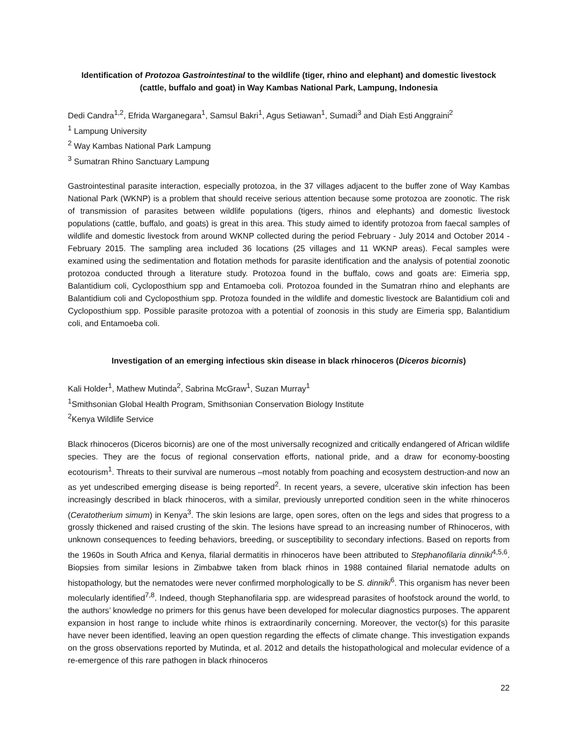Identification of Protozoa Gastrointestinal to the wildlife (tiger, rhino and elephant) and domestic livestock (cattle, buffalo and goat) in Way Kambas National Park, Lampung, Indonesia
Dedi Candra<sup>1,2</sup>, Efrida Warganegara<sup>1</sup>, Samsul Bakri<sup>1</sup>, Agus Setiawan<sup>1</sup>, Sumadi<sup>3</sup> and Diah Esti Anggraini<sup>2</sup>
<sup>1</sup> Lampung University
<sup>2</sup> Way Kambas National Park Lampung
<sup>3</sup> Sumatran Rhino Sanctuary Lampung
Gastrointestinal parasite interaction, especially protozoa, in the 37 villages adjacent to the buffer zone of Way Kambas National Park (WKNP) is a problem that should receive serious attention because some protozoa are zoonotic. The risk of transmission of parasites between wildlife populations (tigers, rhinos and elephants) and domestic livestock populations (cattle, buffalo, and goats) is great in this area. This study aimed to identify protozoa from faecal samples of wildlife and domestic livestock from around WKNP collected during the period February - July 2014 and October 2014 - February 2015. The sampling area included 36 locations (25 villages and 11 WKNP areas). Fecal samples were examined using the sedimentation and flotation methods for parasite identification and the analysis of potential zoonotic protozoa conducted through a literature study. Protozoa found in the buffalo, cows and goats are: Eimeria spp, Balantidium coli, Cycloposthium spp and Entamoeba coli. Protozoa founded in the Sumatran rhino and elephants are Balantidium coli and Cycloposthium spp. Protoza founded in the wildlife and domestic livestock are Balantidium coli and Cycloposthium spp. Possible parasite protozoa with a potential of zoonosis in this study are Eimeria spp, Balantidium coli, and Entamoeba coli.
Investigation of an emerging infectious skin disease in black rhinoceros (Diceros bicornis)
Kali Holder<sup>1</sup>, Mathew Mutinda<sup>2</sup>, Sabrina McGraw<sup>1</sup>, Suzan Murray<sup>1</sup>
<sup>1</sup> Smithsonian Global Health Program, Smithsonian Conservation Biology Institute
<sup>2</sup> Kenya Wildlife Service
Black rhinoceros (Diceros bicornis) are one of the most universally recognized and critically endangered of African wildlife species. They are the focus of regional conservation efforts, national pride, and a draw for economy-boosting ecotourism<sup>1</sup>. Threats to their survival are numerous –most notably from poaching and ecosystem destruction-and now an as yet undescribed emerging disease is being reported<sup>2</sup>. In recent years, a severe, ulcerative skin infection has been increasingly described in black rhinoceros, with a similar, previously unreported condition seen in the white rhinoceros (Ceratotherium simum) in Kenya<sup>3</sup>. The skin lesions are large, open sores, often on the legs and sides that progress to a grossly thickened and raised crusting of the skin. The lesions have spread to an increasing number of Rhinoceros, with unknown consequences to feeding behaviors, breeding, or susceptibility to secondary infections. Based on reports from the 1960s in South Africa and Kenya, filarial dermatitis in rhinoceros have been attributed to Stephanofilaria dinniki<sup>4,5,6</sup>. Biopsies from similar lesions in Zimbabwe taken from black rhinos in 1988 contained filarial nematode adults on histopathology, but the nematodes were never confirmed morphologically to be S. dinniki<sup>6</sup>. This organism has never been molecularly identified<sup>7,8</sup>. Indeed, though Stephanofilaria spp. are widespread parasites of hoofstock around the world, to the authors’ knowledge no primers for this genus have been developed for molecular diagnostics purposes. The apparent expansion in host range to include white rhinos is extraordinarily concerning. Moreover, the vector(s) for this parasite have never been identified, leaving an open question regarding the effects of climate change. This investigation expands on the gross observations reported by Mutinda, et al. 2012 and details the histopathological and molecular evidence of a re-emergence of this rare pathogen in black rhinoceros
22